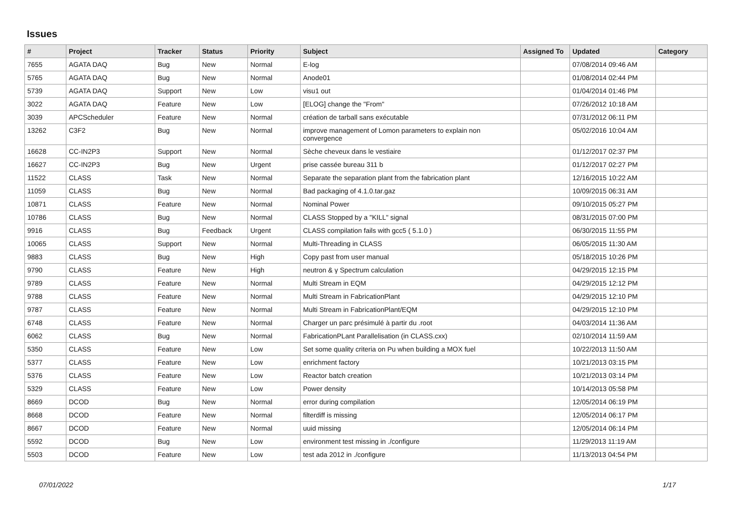Issues
| # | Project | Tracker | Status | Priority | Subject | Assigned To | Updated | Category |
| --- | --- | --- | --- | --- | --- | --- | --- | --- |
| 7655 | AGATA DAQ | Bug | New | Normal | E-log | | 07/08/2014 09:46 AM | |
| 5765 | AGATA DAQ | Bug | New | Normal | Anode01 | | 01/08/2014 02:44 PM | |
| 5739 | AGATA DAQ | Support | New | Low | visu1 out | | 01/04/2014 01:46 PM | |
| 3022 | AGATA DAQ | Feature | New | Low | [ELOG] change the "From" | | 07/26/2012 10:18 AM | |
| 3039 | APCScheduler | Feature | New | Normal | création de tarball sans exécutable | | 07/31/2012 06:11 PM | |
| 13262 | C3F2 | Bug | New | Normal | improve management of Lomon parameters to explain non convergence | | 05/02/2016 10:04 AM | |
| 16628 | CC-IN2P3 | Support | New | Normal | Sèche cheveux dans le vestiaire | | 01/12/2017 02:37 PM | |
| 16627 | CC-IN2P3 | Bug | New | Urgent | prise cassée bureau 311 b | | 01/12/2017 02:27 PM | |
| 11522 | CLASS | Task | New | Normal | Separate the separation plant from the fabrication plant | | 12/16/2015 10:22 AM | |
| 11059 | CLASS | Bug | New | Normal | Bad packaging of 4.1.0.tar.gaz | | 10/09/2015 06:31 AM | |
| 10871 | CLASS | Feature | New | Normal | Nominal Power | | 09/10/2015 05:27 PM | |
| 10786 | CLASS | Bug | New | Normal | CLASS Stopped by a "KILL" signal | | 08/31/2015 07:00 PM | |
| 9916 | CLASS | Bug | Feedback | Urgent | CLASS compilation fails with gcc5 ( 5.1.0 ) | | 06/30/2015 11:55 PM | |
| 10065 | CLASS | Support | New | Normal | Multi-Threading in CLASS | | 06/05/2015 11:30 AM | |
| 9883 | CLASS | Bug | New | High | Copy past from user manual | | 05/18/2015 10:26 PM | |
| 9790 | CLASS | Feature | New | High | neutron & γ Spectrum calculation | | 04/29/2015 12:15 PM | |
| 9789 | CLASS | Feature | New | Normal | Multi Stream in EQM | | 04/29/2015 12:12 PM | |
| 9788 | CLASS | Feature | New | Normal | Multi Stream in FabricationPlant | | 04/29/2015 12:10 PM | |
| 9787 | CLASS | Feature | New | Normal | Multi Stream in FabricationPlant/EQM | | 04/29/2015 12:10 PM | |
| 6748 | CLASS | Feature | New | Normal | Charger un parc présimulé à partir du .root | | 04/03/2014 11:36 AM | |
| 6062 | CLASS | Bug | New | Normal | FabricationPLant Parallelisation (in CLASS.cxx) | | 02/10/2014 11:59 AM | |
| 5350 | CLASS | Feature | New | Low | Set some quality criteria on Pu when building a MOX fuel | | 10/22/2013 11:50 AM | |
| 5377 | CLASS | Feature | New | Low | enrichment factory | | 10/21/2013 03:15 PM | |
| 5376 | CLASS | Feature | New | Low | Reactor batch creation | | 10/21/2013 03:14 PM | |
| 5329 | CLASS | Feature | New | Low | Power density | | 10/14/2013 05:58 PM | |
| 8669 | DCOD | Bug | New | Normal | error during compilation | | 12/05/2014 06:19 PM | |
| 8668 | DCOD | Feature | New | Normal | filterdiff is missing | | 12/05/2014 06:17 PM | |
| 8667 | DCOD | Feature | New | Normal | uuid missing | | 12/05/2014 06:14 PM | |
| 5592 | DCOD | Bug | New | Low | environment test missing in ./configure | | 11/29/2013 11:19 AM | |
| 5503 | DCOD | Feature | New | Low | test ada 2012 in ./configure | | 11/13/2013 04:54 PM | |
07/01/2022 1/17